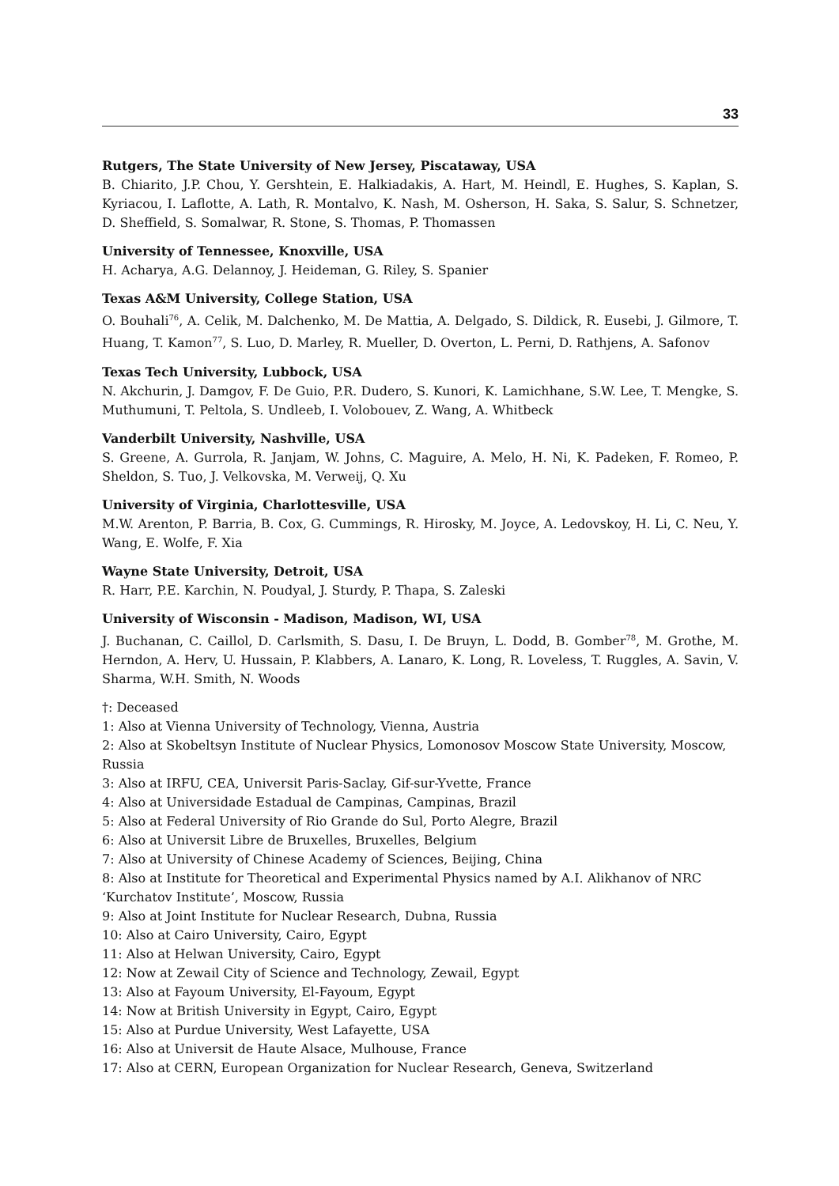33
Rutgers, The State University of New Jersey, Piscataway, USA
B. Chiarito, J.P. Chou, Y. Gershtein, E. Halkiadakis, A. Hart, M. Heindl, E. Hughes, S. Kaplan, S. Kyriacou, I. Laflotte, A. Lath, R. Montalvo, K. Nash, M. Osherson, H. Saka, S. Salur, S. Schnetzer, D. Sheffield, S. Somalwar, R. Stone, S. Thomas, P. Thomassen
University of Tennessee, Knoxville, USA
H. Acharya, A.G. Delannoy, J. Heideman, G. Riley, S. Spanier
Texas A&M University, College Station, USA
O. Bouhali<sup>76</sup>, A. Celik, M. Dalchenko, M. De Mattia, A. Delgado, S. Dildick, R. Eusebi, J. Gilmore, T. Huang, T. Kamon<sup>77</sup>, S. Luo, D. Marley, R. Mueller, D. Overton, L. Perni, D. Rathjens, A. Safonov
Texas Tech University, Lubbock, USA
N. Akchurin, J. Damgov, F. De Guio, P.R. Dudero, S. Kunori, K. Lamichhane, S.W. Lee, T. Mengke, S. Muthumuni, T. Peltola, S. Undleeb, I. Volobouev, Z. Wang, A. Whitbeck
Vanderbilt University, Nashville, USA
S. Greene, A. Gurrola, R. Janjam, W. Johns, C. Maguire, A. Melo, H. Ni, K. Padeken, F. Romeo, P. Sheldon, S. Tuo, J. Velkovska, M. Verweij, Q. Xu
University of Virginia, Charlottesville, USA
M.W. Arenton, P. Barria, B. Cox, G. Cummings, R. Hirosky, M. Joyce, A. Ledovskoy, H. Li, C. Neu, Y. Wang, E. Wolfe, F. Xia
Wayne State University, Detroit, USA
R. Harr, P.E. Karchin, N. Poudyal, J. Sturdy, P. Thapa, S. Zaleski
University of Wisconsin - Madison, Madison, WI, USA
J. Buchanan, C. Caillol, D. Carlsmith, S. Dasu, I. De Bruyn, L. Dodd, B. Gomber<sup>78</sup>, M. Grothe, M. Herndon, A. Herv, U. Hussain, P. Klabbers, A. Lanaro, K. Long, R. Loveless, T. Ruggles, A. Savin, V. Sharma, W.H. Smith, N. Woods
†: Deceased
1: Also at Vienna University of Technology, Vienna, Austria
2: Also at Skobeltsyn Institute of Nuclear Physics, Lomonosov Moscow State University, Moscow, Russia
3: Also at IRFU, CEA, Universit Paris-Saclay, Gif-sur-Yvette, France
4: Also at Universidade Estadual de Campinas, Campinas, Brazil
5: Also at Federal University of Rio Grande do Sul, Porto Alegre, Brazil
6: Also at Universit Libre de Bruxelles, Bruxelles, Belgium
7: Also at University of Chinese Academy of Sciences, Beijing, China
8: Also at Institute for Theoretical and Experimental Physics named by A.I. Alikhanov of NRC ‘Kurchatov Institute’, Moscow, Russia
9: Also at Joint Institute for Nuclear Research, Dubna, Russia
10: Also at Cairo University, Cairo, Egypt
11: Also at Helwan University, Cairo, Egypt
12: Now at Zewail City of Science and Technology, Zewail, Egypt
13: Also at Fayoum University, El-Fayoum, Egypt
14: Now at British University in Egypt, Cairo, Egypt
15: Also at Purdue University, West Lafayette, USA
16: Also at Universit de Haute Alsace, Mulhouse, France
17: Also at CERN, European Organization for Nuclear Research, Geneva, Switzerland